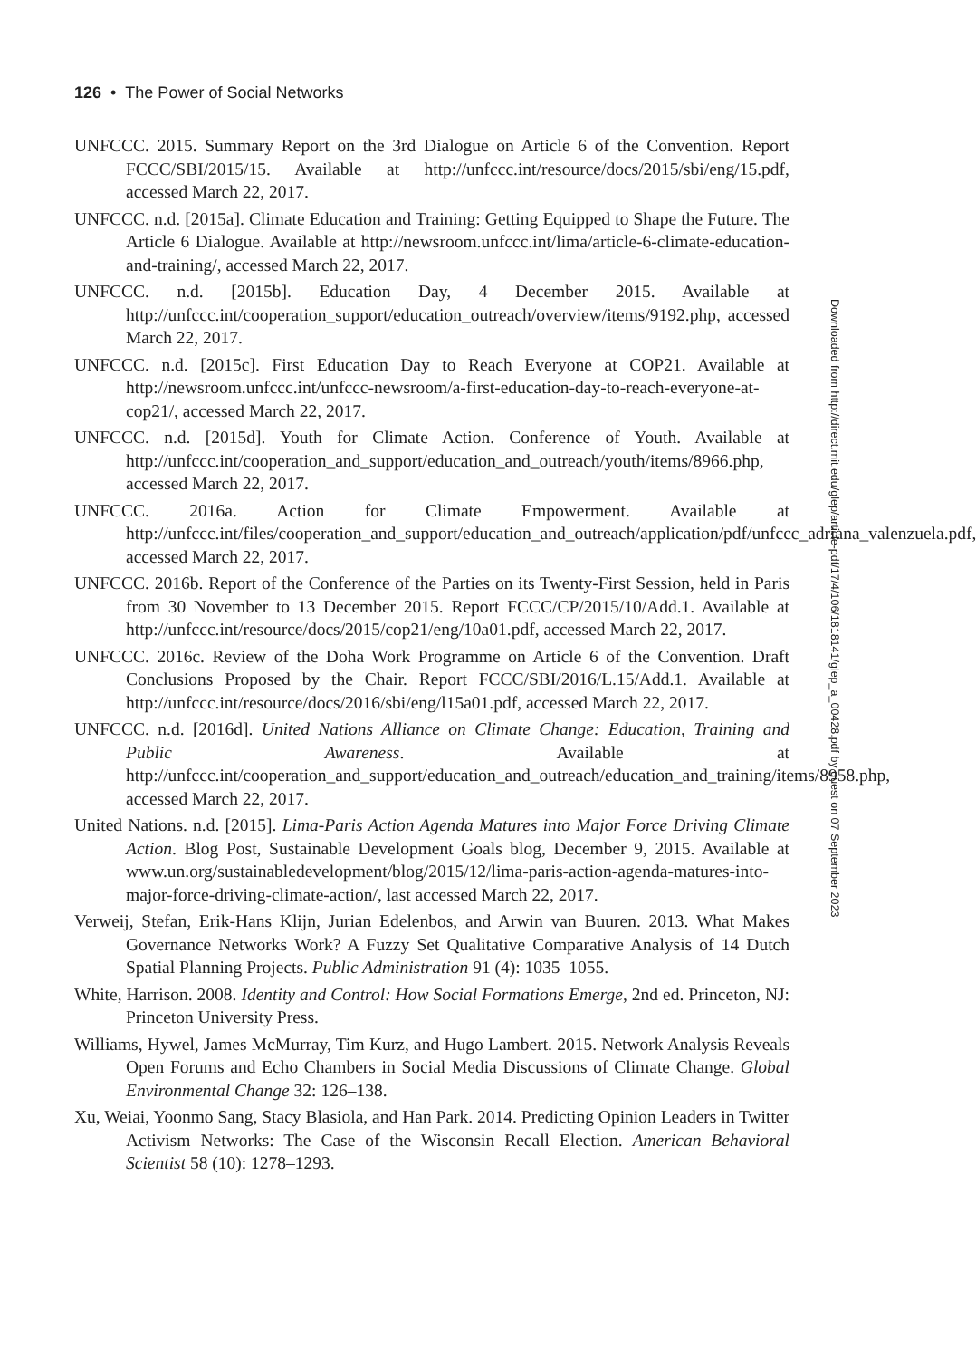126 • The Power of Social Networks
UNFCCC. 2015. Summary Report on the 3rd Dialogue on Article 6 of the Convention. Report FCCC/SBI/2015/15. Available at http://unfccc.int/resource/docs/2015/sbi/eng/15.pdf, accessed March 22, 2017.
UNFCCC. n.d. [2015a]. Climate Education and Training: Getting Equipped to Shape the Future. The Article 6 Dialogue. Available at http://newsroom.unfccc.int/lima/article-6-climate-education-and-training/, accessed March 22, 2017.
UNFCCC. n.d. [2015b]. Education Day, 4 December 2015. Available at http://unfccc.int/cooperation_support/education_outreach/overview/items/9192.php, accessed March 22, 2017.
UNFCCC. n.d. [2015c]. First Education Day to Reach Everyone at COP21. Available at http://newsroom.unfccc.int/unfccc-newsroom/a-first-education-day-to-reach-everyone-at-cop21/, accessed March 22, 2017.
UNFCCC. n.d. [2015d]. Youth for Climate Action. Conference of Youth. Available at http://unfccc.int/cooperation_and_support/education_and_outreach/youth/items/8966.php, accessed March 22, 2017.
UNFCCC. 2016a. Action for Climate Empowerment. Available at http://unfccc.int/files/cooperation_and_support/education_and_outreach/application/pdf/unfccc_adriana_valenzuela.pdf, accessed March 22, 2017.
UNFCCC. 2016b. Report of the Conference of the Parties on its Twenty-First Session, held in Paris from 30 November to 13 December 2015. Report FCCC/CP/2015/10/Add.1. Available at http://unfccc.int/resource/docs/2015/cop21/eng/10a01.pdf, accessed March 22, 2017.
UNFCCC. 2016c. Review of the Doha Work Programme on Article 6 of the Convention. Draft Conclusions Proposed by the Chair. Report FCCC/SBI/2016/L.15/Add.1. Available at http://unfccc.int/resource/docs/2016/sbi/eng/l15a01.pdf, accessed March 22, 2017.
UNFCCC. n.d. [2016d]. United Nations Alliance on Climate Change: Education, Training and Public Awareness. Available at http://unfccc.int/cooperation_and_support/education_and_outreach/education_and_training/items/8958.php, accessed March 22, 2017.
United Nations. n.d. [2015]. Lima-Paris Action Agenda Matures into Major Force Driving Climate Action. Blog Post, Sustainable Development Goals blog, December 9, 2015. Available at www.un.org/sustainabledevelopment/blog/2015/12/lima-paris-action-agenda-matures-into-major-force-driving-climate-action/, last accessed March 22, 2017.
Verweij, Stefan, Erik-Hans Klijn, Jurian Edelenbos, and Arwin van Buuren. 2013. What Makes Governance Networks Work? A Fuzzy Set Qualitative Comparative Analysis of 14 Dutch Spatial Planning Projects. Public Administration 91 (4): 1035–1055.
White, Harrison. 2008. Identity and Control: How Social Formations Emerge, 2nd ed. Princeton, NJ: Princeton University Press.
Williams, Hywel, James McMurray, Tim Kurz, and Hugo Lambert. 2015. Network Analysis Reveals Open Forums and Echo Chambers in Social Media Discussions of Climate Change. Global Environmental Change 32: 126–138.
Xu, Weiai, Yoonmo Sang, Stacy Blasiola, and Han Park. 2014. Predicting Opinion Leaders in Twitter Activism Networks: The Case of the Wisconsin Recall Election. American Behavioral Scientist 58 (10): 1278–1293.
Downloaded from http://direct.mit.edu/glep/article-pdf/17/4/106/1818141/glep_a_00428.pdf by guest on 07 September 2023